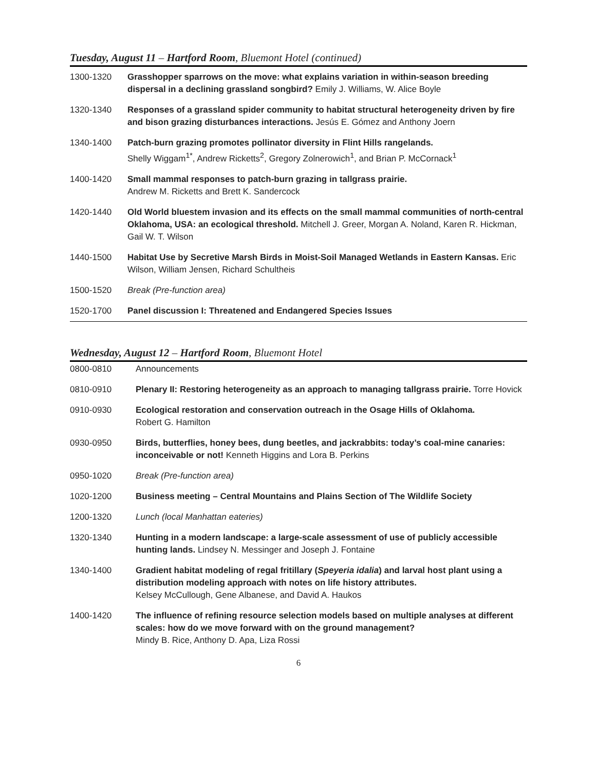Tuesday, August 11 – Hartford Room, Bluemont Hotel (continued)
| 1300-1320 | Grasshopper sparrows on the move: what explains variation in within-season breeding dispersal in a declining grassland songbird? Emily J. Williams, W. Alice Boyle |
| 1320-1340 | Responses of a grassland spider community to habitat structural heterogeneity driven by fire and bison grazing disturbances interactions. Jesús E. Gómez and Anthony Joern |
| 1340-1400 | Patch-burn grazing promotes pollinator diversity in Flint Hills rangelands. Shelly Wiggam<sup>1*</sup>, Andrew Ricketts<sup>2</sup>, Gregory Zolnerowich<sup>1</sup>, and Brian P. McCornack<sup>1</sup> |
| 1400-1420 | Small mammal responses to patch-burn grazing in tallgrass prairie. Andrew M. Ricketts and Brett K. Sandercock |
| 1420-1440 | Old World bluestem invasion and its effects on the small mammal communities of north-central Oklahoma, USA: an ecological threshold. Mitchell J. Greer, Morgan A. Noland, Karen R. Hickman, Gail W. T. Wilson |
| 1440-1500 | Habitat Use by Secretive Marsh Birds in Moist-Soil Managed Wetlands in Eastern Kansas. Eric Wilson, William Jensen, Richard Schultheis |
| 1500-1520 | Break (Pre-function area) |
| 1520-1700 | Panel discussion I: Threatened and Endangered Species Issues |
Wednesday, August 12 – Hartford Room, Bluemont Hotel
| 0800-0810 | Announcements |
| 0810-0910 | Plenary II: Restoring heterogeneity as an approach to managing tallgrass prairie. Torre Hovick |
| 0910-0930 | Ecological restoration and conservation outreach in the Osage Hills of Oklahoma. Robert G. Hamilton |
| 0930-0950 | Birds, butterflies, honey bees, dung beetles, and jackrabbits: today’s coal-mine canaries: inconceivable or not! Kenneth Higgins and Lora B. Perkins |
| 0950-1020 | Break (Pre-function area) |
| 1020-1200 | Business meeting – Central Mountains and Plains Section of The Wildlife Society |
| 1200-1320 | Lunch (local Manhattan eateries) |
| 1320-1340 | Hunting in a modern landscape: a large-scale assessment of use of publicly accessible hunting lands. Lindsey N. Messinger and Joseph J. Fontaine |
| 1340-1400 | Gradient habitat modeling of regal fritillary ( Speyeria idalia ) and larval host plant using a distribution modeling approach with notes on life history attributes. Kelsey McCullough, Gene Albanese, and David A. Haukos |
| 1400-1420 | The influence of refining resource selection models based on multiple analyses at different scales: how do we move forward with on the ground management? Mindy B. Rice, Anthony D. Apa, Liza Rossi |
6